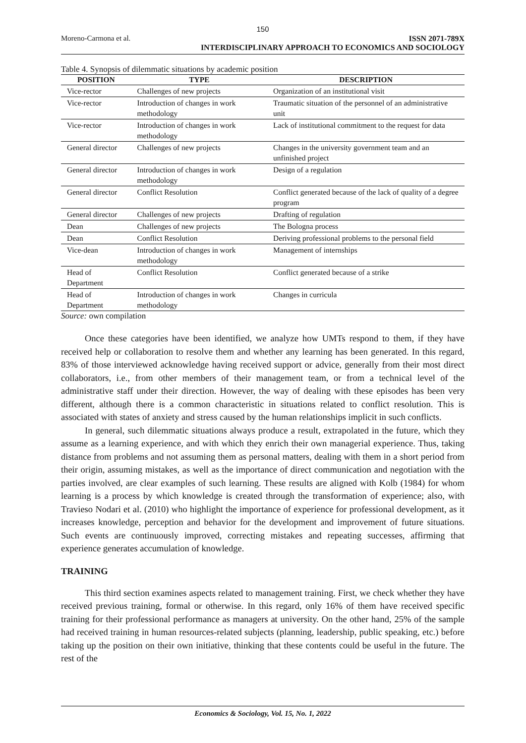150
Moreno-Carmona et al. ISSN 2071-789X
INTERDISCIPLINARY APPROACH TO ECONOMICS AND SOCIOLOGY
Table 4. Synopsis of dilemmatic situations by academic position
| POSITION | TYPE | DESCRIPTION |
| --- | --- | --- |
| Vice-rector | Challenges of new projects | Organization of an institutional visit |
| Vice-rector | Introduction of changes in work methodology | Traumatic situation of the personnel of an administrative unit |
| Vice-rector | Introduction of changes in work methodology | Lack of institutional commitment to the request for data |
| General director | Challenges of new projects | Changes in the university government team and an unfinished project |
| General director | Introduction of changes in work methodology | Design of a regulation |
| General director | Conflict Resolution | Conflict generated because of the lack of quality of a degree program |
| General director | Challenges of new projects | Drafting of regulation |
| Dean | Challenges of new projects | The Bologna process |
| Dean | Conflict Resolution | Deriving professional problems to the personal field |
| Vice-dean | Introduction of changes in work methodology | Management of internships |
| Head of Department | Conflict Resolution | Conflict generated because of a strike |
| Head of Department | Introduction of changes in work methodology | Changes in curricula |
Source: own compilation
Once these categories have been identified, we analyze how UMTs respond to them, if they have received help or collaboration to resolve them and whether any learning has been generated. In this regard, 83% of those interviewed acknowledge having received support or advice, generally from their most direct collaborators, i.e., from other members of their management team, or from a technical level of the administrative staff under their direction. However, the way of dealing with these episodes has been very different, although there is a common characteristic in situations related to conflict resolution. This is associated with states of anxiety and stress caused by the human relationships implicit in such conflicts.
In general, such dilemmatic situations always produce a result, extrapolated in the future, which they assume as a learning experience, and with which they enrich their own managerial experience. Thus, taking distance from problems and not assuming them as personal matters, dealing with them in a short period from their origin, assuming mistakes, as well as the importance of direct communication and negotiation with the parties involved, are clear examples of such learning. These results are aligned with Kolb (1984) for whom learning is a process by which knowledge is created through the transformation of experience; also, with Travieso Nodari et al. (2010) who highlight the importance of experience for professional development, as it increases knowledge, perception and behavior for the development and improvement of future situations. Such events are continuously improved, correcting mistakes and repeating successes, affirming that experience generates accumulation of knowledge.
TRAINING
This third section examines aspects related to management training. First, we check whether they have received previous training, formal or otherwise. In this regard, only 16% of them have received specific training for their professional performance as managers at university. On the other hand, 25% of the sample had received training in human resources-related subjects (planning, leadership, public speaking, etc.) before taking up the position on their own initiative, thinking that these contents could be useful in the future. The rest of the
Economics & Sociology, Vol. 15, No. 1, 2022